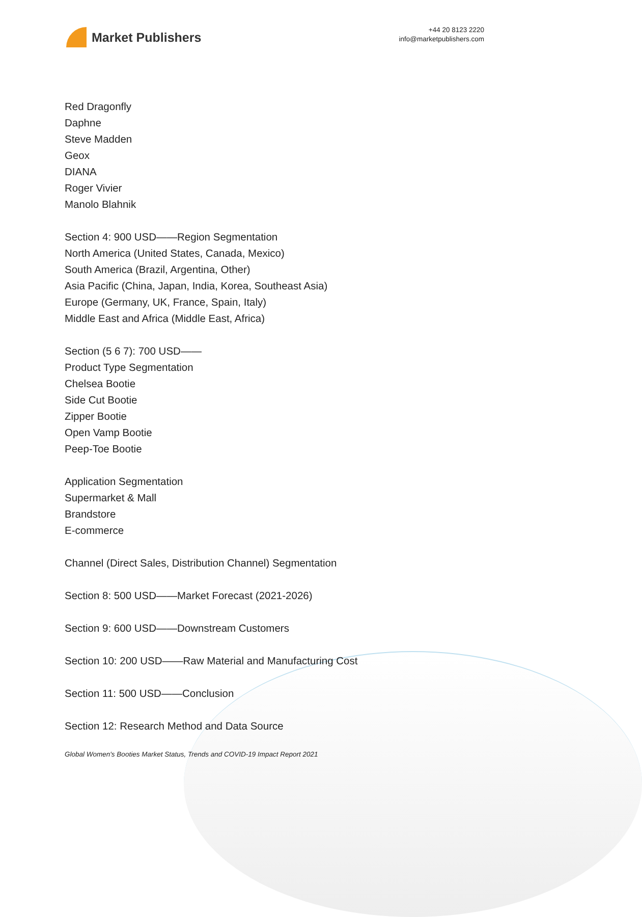Market Publishers
+44 20 8123 2220
info@marketpublishers.com
Red Dragonfly
Daphne
Steve Madden
Geox
DIANA
Roger Vivier
Manolo Blahnik
Section 4: 900 USD——Region Segmentation
North America (United States, Canada, Mexico)
South America (Brazil, Argentina, Other)
Asia Pacific (China, Japan, India, Korea, Southeast Asia)
Europe (Germany, UK, France, Spain, Italy)
Middle East and Africa (Middle East, Africa)
Section (5 6 7): 700 USD——
Product Type Segmentation
Chelsea Bootie
Side Cut Bootie
Zipper Bootie
Open Vamp Bootie
Peep-Toe Bootie
Application Segmentation
Supermarket & Mall
Brandstore
E-commerce
Channel (Direct Sales, Distribution Channel) Segmentation
Section 8: 500 USD——Market Forecast (2021-2026)
Section 9: 600 USD——Downstream Customers
Section 10: 200 USD——Raw Material and Manufacturing Cost
Section 11: 500 USD——Conclusion
Section 12: Research Method and Data Source
Global Women's Booties Market Status, Trends and COVID-19 Impact Report 2021